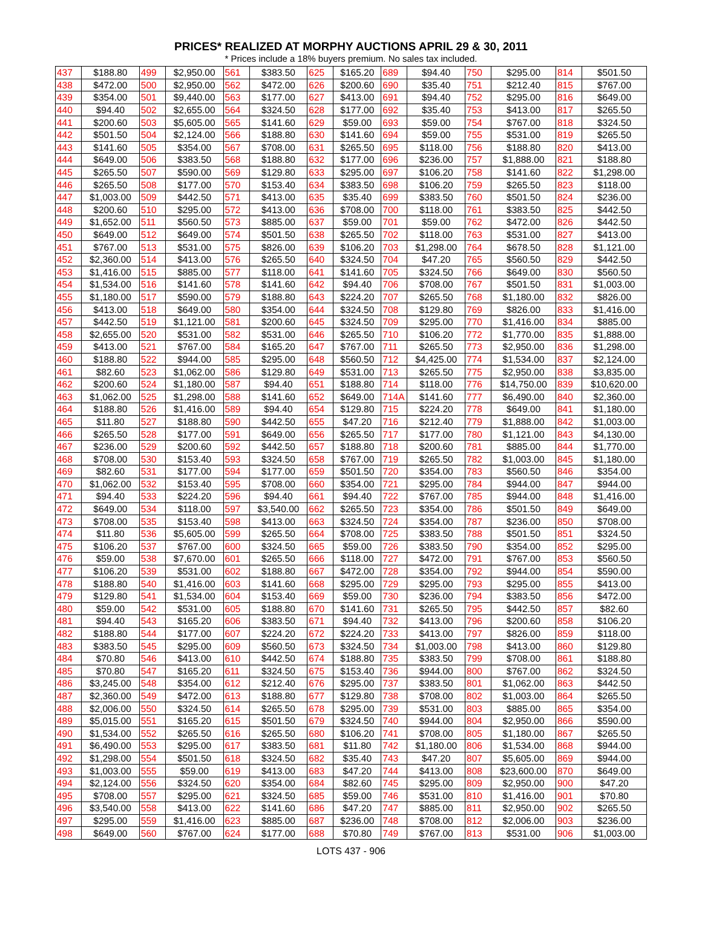PRICES* REALIZED AT MORPHY AUCTIONS APRIL 29 & 30, 2011
* Prices include a 18% buyers premium. No sales tax included.
| 437 | $188.80 | 499 | $2,950.00 | 561 | $383.50 | 625 | $165.20 | 689 | $94.40 | 750 | $295.00 | 814 | $501.50 |
| 438 | $472.00 | 500 | $2,950.00 | 562 | $472.00 | 626 | $200.60 | 690 | $35.40 | 751 | $212.40 | 815 | $767.00 |
| 439 | $354.00 | 501 | $9,440.00 | 563 | $177.00 | 627 | $413.00 | 691 | $94.40 | 752 | $295.00 | 816 | $649.00 |
| 440 | $94.40 | 502 | $2,655.00 | 564 | $324.50 | 628 | $177.00 | 692 | $35.40 | 753 | $413.00 | 817 | $265.50 |
| 441 | $200.60 | 503 | $5,605.00 | 565 | $141.60 | 629 | $59.00 | 693 | $59.00 | 754 | $767.00 | 818 | $324.50 |
| 442 | $501.50 | 504 | $2,124.00 | 566 | $188.80 | 630 | $141.60 | 694 | $59.00 | 755 | $531.00 | 819 | $265.50 |
| 443 | $141.60 | 505 | $354.00 | 567 | $708.00 | 631 | $265.50 | 695 | $118.00 | 756 | $188.80 | 820 | $413.00 |
| 444 | $649.00 | 506 | $383.50 | 568 | $188.80 | 632 | $177.00 | 696 | $236.00 | 757 | $1,888.00 | 821 | $188.80 |
| 445 | $265.50 | 507 | $590.00 | 569 | $129.80 | 633 | $295.00 | 697 | $106.20 | 758 | $141.60 | 822 | $1,298.00 |
| 446 | $265.50 | 508 | $177.00 | 570 | $153.40 | 634 | $383.50 | 698 | $106.20 | 759 | $265.50 | 823 | $118.00 |
| 447 | $1,003.00 | 509 | $442.50 | 571 | $413.00 | 635 | $35.40 | 699 | $383.50 | 760 | $501.50 | 824 | $236.00 |
| 448 | $200.60 | 510 | $295.00 | 572 | $413.00 | 636 | $708.00 | 700 | $118.00 | 761 | $383.50 | 825 | $442.50 |
| 449 | $1,652.00 | 511 | $560.50 | 573 | $885.00 | 637 | $59.00 | 701 | $59.00 | 762 | $472.00 | 826 | $442.50 |
| 450 | $649.00 | 512 | $649.00 | 574 | $501.50 | 638 | $265.50 | 702 | $118.00 | 763 | $531.00 | 827 | $413.00 |
| 451 | $767.00 | 513 | $531.00 | 575 | $826.00 | 639 | $106.20 | 703 | $1,298.00 | 764 | $678.50 | 828 | $1,121.00 |
| 452 | $2,360.00 | 514 | $413.00 | 576 | $265.50 | 640 | $324.50 | 704 | $47.20 | 765 | $560.50 | 829 | $442.50 |
| 453 | $1,416.00 | 515 | $885.00 | 577 | $118.00 | 641 | $141.60 | 705 | $324.50 | 766 | $649.00 | 830 | $560.50 |
| 454 | $1,534.00 | 516 | $141.60 | 578 | $141.60 | 642 | $94.40 | 706 | $708.00 | 767 | $501.50 | 831 | $1,003.00 |
| 455 | $1,180.00 | 517 | $590.00 | 579 | $188.80 | 643 | $224.20 | 707 | $265.50 | 768 | $1,180.00 | 832 | $826.00 |
| 456 | $413.00 | 518 | $649.00 | 580 | $354.00 | 644 | $324.50 | 708 | $129.80 | 769 | $826.00 | 833 | $1,416.00 |
| 457 | $442.50 | 519 | $1,121.00 | 581 | $200.60 | 645 | $324.50 | 709 | $295.00 | 770 | $1,416.00 | 834 | $885.00 |
| 458 | $2,655.00 | 520 | $531.00 | 582 | $531.00 | 646 | $265.50 | 710 | $106.20 | 772 | $1,770.00 | 835 | $1,888.00 |
| 459 | $413.00 | 521 | $767.00 | 584 | $165.20 | 647 | $767.00 | 711 | $265.50 | 773 | $2,950.00 | 836 | $1,298.00 |
| 460 | $188.80 | 522 | $944.00 | 585 | $295.00 | 648 | $560.50 | 712 | $4,425.00 | 774 | $1,534.00 | 837 | $2,124.00 |
| 461 | $82.60 | 523 | $1,062.00 | 586 | $129.80 | 649 | $531.00 | 713 | $265.50 | 775 | $2,950.00 | 838 | $3,835.00 |
| 462 | $200.60 | 524 | $1,180.00 | 587 | $94.40 | 651 | $188.80 | 714 | $118.00 | 776 | $14,750.00 | 839 | $10,620.00 |
| 463 | $1,062.00 | 525 | $1,298.00 | 588 | $141.60 | 652 | $649.00 | 714A | $141.60 | 777 | $6,490.00 | 840 | $2,360.00 |
| 464 | $188.80 | 526 | $1,416.00 | 589 | $94.40 | 654 | $129.80 | 715 | $224.20 | 778 | $649.00 | 841 | $1,180.00 |
| 465 | $11.80 | 527 | $188.80 | 590 | $442.50 | 655 | $47.20 | 716 | $212.40 | 779 | $1,888.00 | 842 | $1,003.00 |
| 466 | $265.50 | 528 | $177.00 | 591 | $649.00 | 656 | $265.50 | 717 | $177.00 | 780 | $1,121.00 | 843 | $4,130.00 |
| 467 | $236.00 | 529 | $200.60 | 592 | $442.50 | 657 | $188.80 | 718 | $200.60 | 781 | $885.00 | 844 | $1,770.00 |
| 468 | $708.00 | 530 | $153.40 | 593 | $324.50 | 658 | $767.00 | 719 | $265.50 | 782 | $1,003.00 | 845 | $1,180.00 |
| 469 | $82.60 | 531 | $177.00 | 594 | $177.00 | 659 | $501.50 | 720 | $354.00 | 783 | $560.50 | 846 | $354.00 |
| 470 | $1,062.00 | 532 | $153.40 | 595 | $708.00 | 660 | $354.00 | 721 | $295.00 | 784 | $944.00 | 847 | $944.00 |
| 471 | $94.40 | 533 | $224.20 | 596 | $94.40 | 661 | $94.40 | 722 | $767.00 | 785 | $944.00 | 848 | $1,416.00 |
| 472 | $649.00 | 534 | $118.00 | 597 | $3,540.00 | 662 | $265.50 | 723 | $354.00 | 786 | $501.50 | 849 | $649.00 |
| 473 | $708.00 | 535 | $153.40 | 598 | $413.00 | 663 | $324.50 | 724 | $354.00 | 787 | $236.00 | 850 | $708.00 |
| 474 | $11.80 | 536 | $5,605.00 | 599 | $265.50 | 664 | $708.00 | 725 | $383.50 | 788 | $501.50 | 851 | $324.50 |
| 475 | $106.20 | 537 | $767.00 | 600 | $324.50 | 665 | $59.00 | 726 | $383.50 | 790 | $354.00 | 852 | $295.00 |
| 476 | $59.00 | 538 | $7,670.00 | 601 | $265.50 | 666 | $118.00 | 727 | $472.00 | 791 | $767.00 | 853 | $560.50 |
| 477 | $106.20 | 539 | $531.00 | 602 | $188.80 | 667 | $472.00 | 728 | $354.00 | 792 | $944.00 | 854 | $590.00 |
| 478 | $188.80 | 540 | $1,416.00 | 603 | $141.60 | 668 | $295.00 | 729 | $295.00 | 793 | $295.00 | 855 | $413.00 |
| 479 | $129.80 | 541 | $1,534.00 | 604 | $153.40 | 669 | $59.00 | 730 | $236.00 | 794 | $383.50 | 856 | $472.00 |
| 480 | $59.00 | 542 | $531.00 | 605 | $188.80 | 670 | $141.60 | 731 | $265.50 | 795 | $442.50 | 857 | $82.60 |
| 481 | $94.40 | 543 | $165.20 | 606 | $383.50 | 671 | $94.40 | 732 | $413.00 | 796 | $200.60 | 858 | $106.20 |
| 482 | $188.80 | 544 | $177.00 | 607 | $224.20 | 672 | $224.20 | 733 | $413.00 | 797 | $826.00 | 859 | $118.00 |
| 483 | $383.50 | 545 | $295.00 | 609 | $560.50 | 673 | $324.50 | 734 | $1,003.00 | 798 | $413.00 | 860 | $129.80 |
| 484 | $70.80 | 546 | $413.00 | 610 | $442.50 | 674 | $188.80 | 735 | $383.50 | 799 | $708.00 | 861 | $188.80 |
| 485 | $70.80 | 547 | $165.20 | 611 | $324.50 | 675 | $153.40 | 736 | $944.00 | 800 | $767.00 | 862 | $324.50 |
| 486 | $3,245.00 | 548 | $354.00 | 612 | $212.40 | 676 | $295.00 | 737 | $383.50 | 801 | $1,062.00 | 863 | $442.50 |
| 487 | $2,360.00 | 549 | $472.00 | 613 | $188.80 | 677 | $129.80 | 738 | $708.00 | 802 | $1,003.00 | 864 | $265.50 |
| 488 | $2,006.00 | 550 | $324.50 | 614 | $265.50 | 678 | $295.00 | 739 | $531.00 | 803 | $885.00 | 865 | $354.00 |
| 489 | $5,015.00 | 551 | $165.20 | 615 | $501.50 | 679 | $324.50 | 740 | $944.00 | 804 | $2,950.00 | 866 | $590.00 |
| 490 | $1,534.00 | 552 | $265.50 | 616 | $265.50 | 680 | $106.20 | 741 | $708.00 | 805 | $1,180.00 | 867 | $265.50 |
| 491 | $6,490.00 | 553 | $295.00 | 617 | $383.50 | 681 | $11.80 | 742 | $1,180.00 | 806 | $1,534.00 | 868 | $944.00 |
| 492 | $1,298.00 | 554 | $501.50 | 618 | $324.50 | 682 | $35.40 | 743 | $47.20 | 807 | $5,605.00 | 869 | $944.00 |
| 493 | $1,003.00 | 555 | $59.00 | 619 | $413.00 | 683 | $47.20 | 744 | $413.00 | 808 | $23,600.00 | 870 | $649.00 |
| 494 | $2,124.00 | 556 | $324.50 | 620 | $354.00 | 684 | $82.60 | 745 | $295.00 | 809 | $2,950.00 | 900 | $47.20 |
| 495 | $708.00 | 557 | $295.00 | 621 | $324.50 | 685 | $59.00 | 746 | $531.00 | 810 | $1,416.00 | 901 | $70.80 |
| 496 | $3,540.00 | 558 | $413.00 | 622 | $141.60 | 686 | $47.20 | 747 | $885.00 | 811 | $2,950.00 | 902 | $265.50 |
| 497 | $295.00 | 559 | $1,416.00 | 623 | $885.00 | 687 | $236.00 | 748 | $708.00 | 812 | $2,006.00 | 903 | $236.00 |
| 498 | $649.00 | 560 | $767.00 | 624 | $177.00 | 688 | $70.80 | 749 | $767.00 | 813 | $531.00 | 906 | $1,003.00 |
LOTS 437 - 906